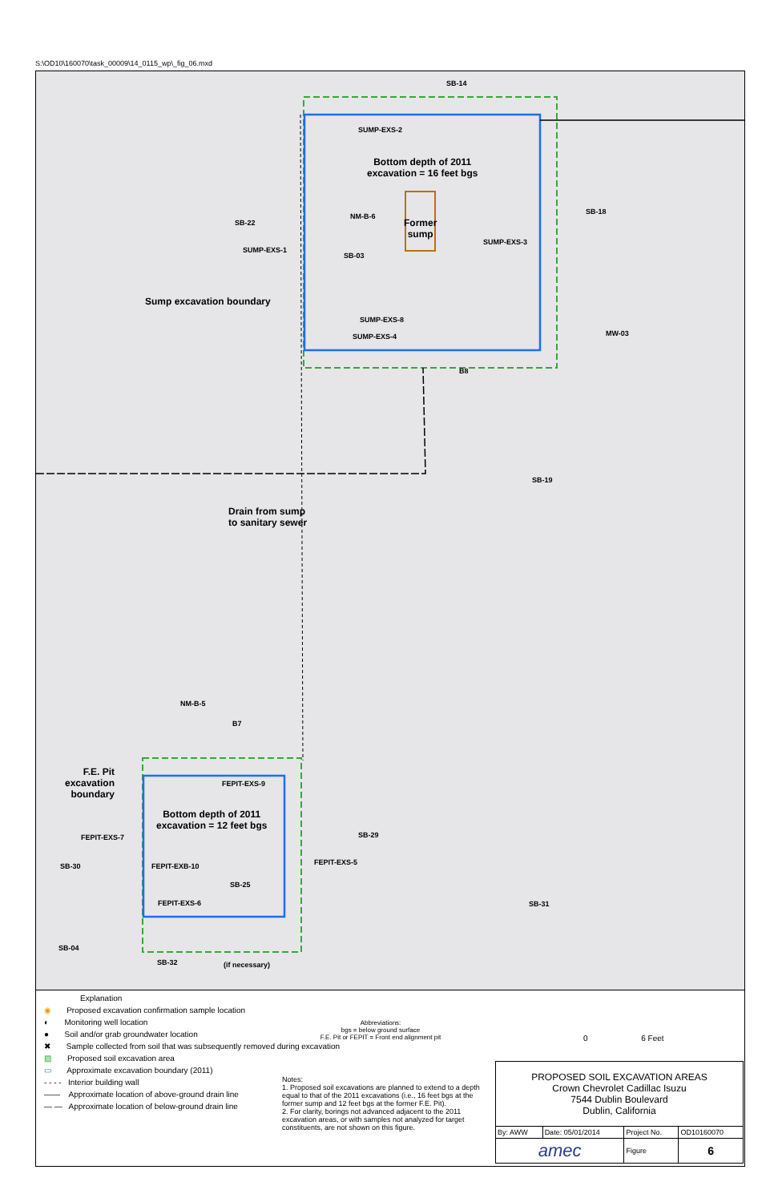S:\OD10\160070\task_00009\14_0115_wp\_fig_06.mxd
SB-14
SUMP-EXS-2
Bottom depth of 2011
excavation = 16 feet bgs
NM-B-6
Former
sump
SB-22
SB-18
SUMP-EXS-3
SUMP-EXS-1
SB-03
Sump excavation boundary
SUMP-EXS-8
SUMP-EXS-4 MW-03
B8
SB-19
Drain from sump
to sanitary sewer
NM-B-5
B7
F.E. Pit
excavation
boundary
FEPIT-EXS-9
Bottom depth of 2011
excavation = 12 feet bgs
SB-29
FEPIT-EXS-7
SB-30 FEPIT-EXB-10 FEPIT-EXS-5
SB-25
FEPIT-EXS-6 SB-31
SB-04
SB-32 (if necessary)
Explanation
◉ Proposed excavation confirmation sample location
◐ Monitoring well location
● Soil and/or grab groundwater location
✖ Sample collected from soil that was subsequently removed during excavation
▨ Proposed soil excavation area
▭ Approximate excavation boundary (2011)
- - - - Interior building wall
—— Approximate location of above-ground drain line
— — Approximate location of below-ground drain line
Abbreviations:
bgs = below ground surface
F.E. Pit or FEPIT = Front end alignment pit
0 6 Feet
Notes:
1. Proposed soil excavations are planned to extend to a depth equal to that of the 2011 excavations (i.e., 16 feet bgs at the former sump and 12 feet bgs at the former F.E. Pit).
2. For clarity, borings not advanced adjacent to the 2011 excavation areas, or with samples not analyzed for target constituents, are not shown on this figure.
| PROPOSED SOIL EXCAVATION AREAS Crown Chevrolet Cadillac Isuzu 7544 Dublin Boulevard Dublin, California | | | |
| By: AWW | Date: 05/01/2014 | Project No. | OD10160070 |
| amec | | Figure | 6 |